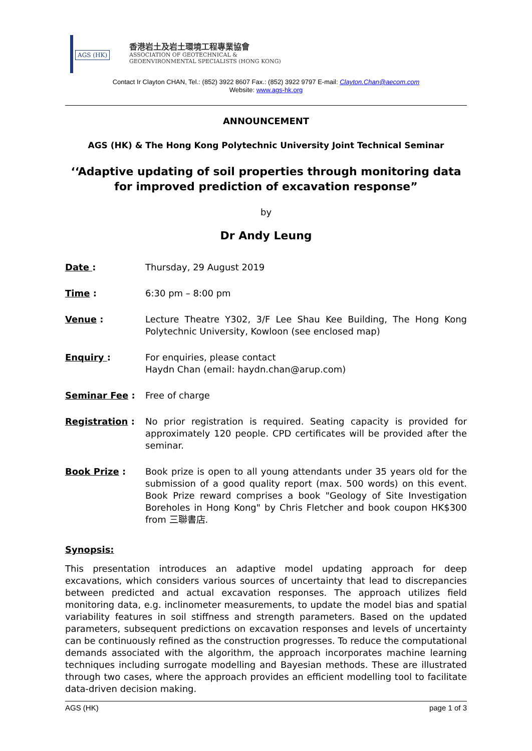AGS (HK)
香港岩土及岩土環境工程專業協會
ASSOCIATION OF GEOTECHNICAL &
GEOENVIRONMENTAL SPECIALISTS (HONG KONG)
Contact Ir Clayton CHAN, Tel.: (852) 3922 8607 Fax.: (852) 3922 9797 E-mail: Clayton.Chan@aecom.com
Website: www.ags-hk.org
ANNOUNCEMENT
AGS (HK) & The Hong Kong Polytechnic University Joint Technical Seminar
‘‘Adaptive updating of soil properties through monitoring data for improved prediction of excavation response”
by
Dr Andy Leung
Date : Thursday, 29 August 2019
Time : 6:30 pm – 8:00 pm
Venue : Lecture Theatre Y302, 3/F Lee Shau Kee Building, The Hong Kong Polytechnic University, Kowloon (see enclosed map)
Enquiry : For enquiries, please contact
Haydn Chan (email: haydn.chan@arup.com)
Seminar Fee : Free of charge
Registration : No prior registration is required. Seating capacity is provided for approximately 120 people. CPD certificates will be provided after the seminar.
Book Prize : Book prize is open to all young attendants under 35 years old for the submission of a good quality report (max. 500 words) on this event. Book Prize reward comprises a book "Geology of Site Investigation Boreholes in Hong Kong" by Chris Fletcher and book coupon HK$300 from 三聯書店.
Synopsis:
This presentation introduces an adaptive model updating approach for deep excavations, which considers various sources of uncertainty that lead to discrepancies between predicted and actual excavation responses. The approach utilizes field monitoring data, e.g. inclinometer measurements, to update the model bias and spatial variability features in soil stiffness and strength parameters. Based on the updated parameters, subsequent predictions on excavation responses and levels of uncertainty can be continuously refined as the construction progresses. To reduce the computational demands associated with the algorithm, the approach incorporates machine learning techniques including surrogate modelling and Bayesian methods. These are illustrated through two cases, where the approach provides an efficient modelling tool to facilitate data-driven decision making.
AGS (HK) page 1 of 3